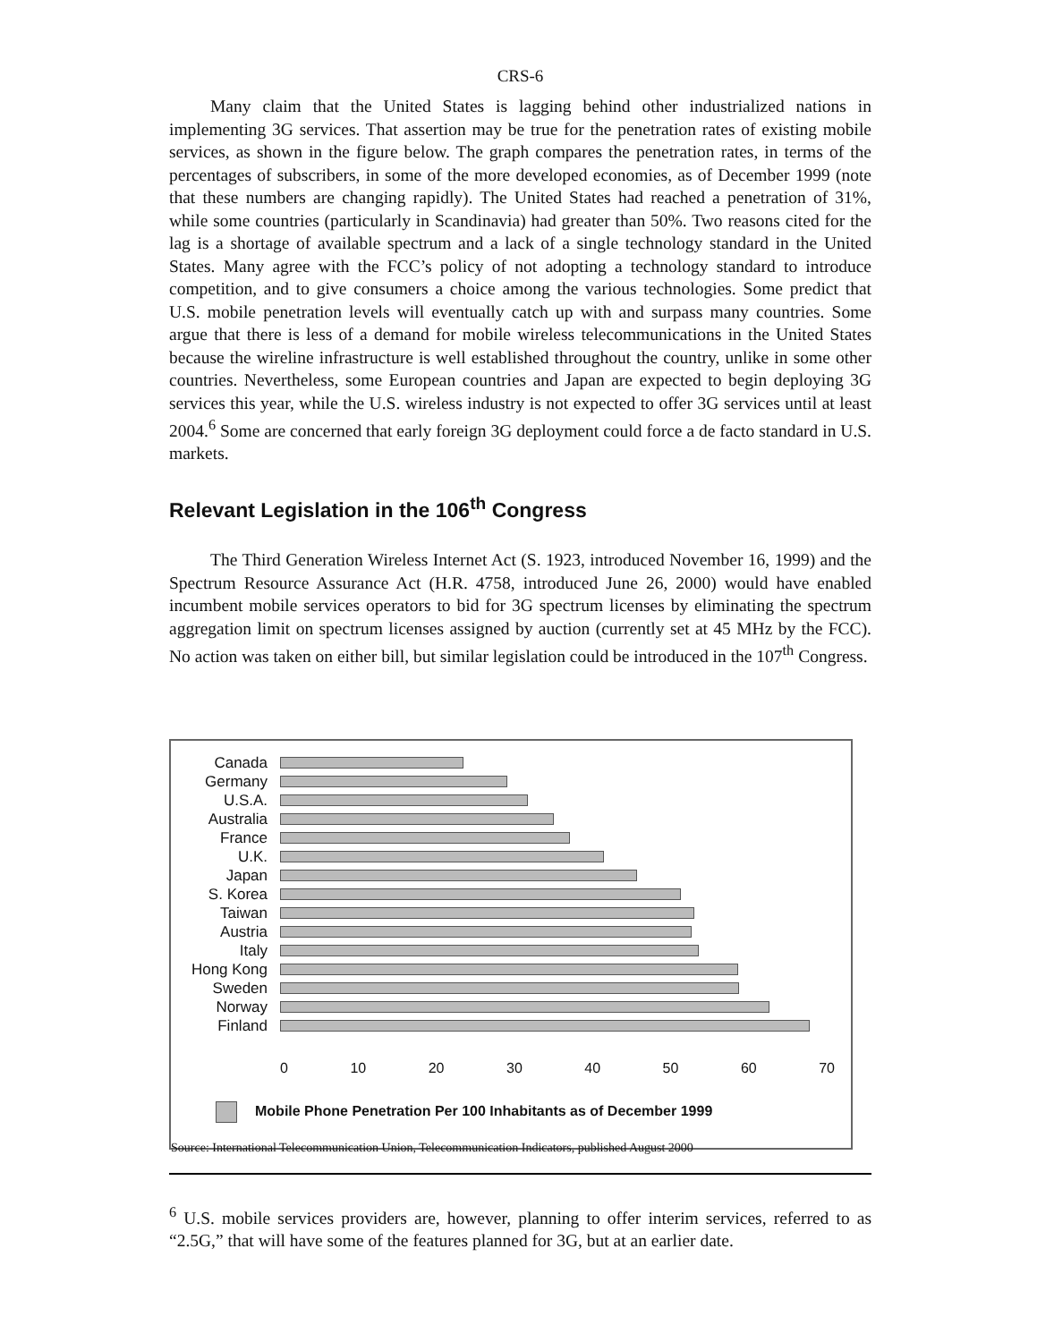CRS-6
Many claim that the United States is lagging behind other industrialized nations in implementing 3G services. That assertion may be true for the penetration rates of existing mobile services, as shown in the figure below. The graph compares the penetration rates, in terms of the percentages of subscribers, in some of the more developed economies, as of December 1999 (note that these numbers are changing rapidly). The United States had reached a penetration of 31%, while some countries (particularly in Scandinavia) had greater than 50%. Two reasons cited for the lag is a shortage of available spectrum and a lack of a single technology standard in the United States. Many agree with the FCC’s policy of not adopting a technology standard to introduce competition, and to give consumers a choice among the various technologies. Some predict that U.S. mobile penetration levels will eventually catch up with and surpass many countries. Some argue that there is less of a demand for mobile wireless telecommunications in the United States because the wireline infrastructure is well established throughout the country, unlike in some other countries. Nevertheless, some European countries and Japan are expected to begin deploying 3G services this year, while the U.S. wireless industry is not expected to offer 3G services until at least 2004.<sup>6</sup> Some are concerned that early foreign 3G deployment could force a de facto standard in U.S. markets.
Relevant Legislation in the 106<sup>th</sup> Congress
The Third Generation Wireless Internet Act (S. 1923, introduced November 16, 1999) and the Spectrum Resource Assurance Act (H.R. 4758, introduced June 26, 2000) would have enabled incumbent mobile services operators to bid for 3G spectrum licenses by eliminating the spectrum aggregation limit on spectrum licenses assigned by auction (currently set at 45 MHz by the FCC). No action was taken on either bill, but similar legislation could be introduced in the 107<sup>th</sup> Congress.
Canada
Germany
U.S.A.
Australia
France
U.K.
Japan
S. Korea
Taiwan
Austria
Italy
Hong Kong
Sweden
Norway
Finland
0 10 20 30 40 50 60 70
Mobile Phone Penetration Per 100 Inhabitants as of December 1999
Source: International Telecommunication Union, Telecommunication Indicators, published August 2000
<sup>6</sup> U.S. mobile services providers are, however, planning to offer interim services, referred to as “2.5G,” that will have some of the features planned for 3G, but at an earlier date.